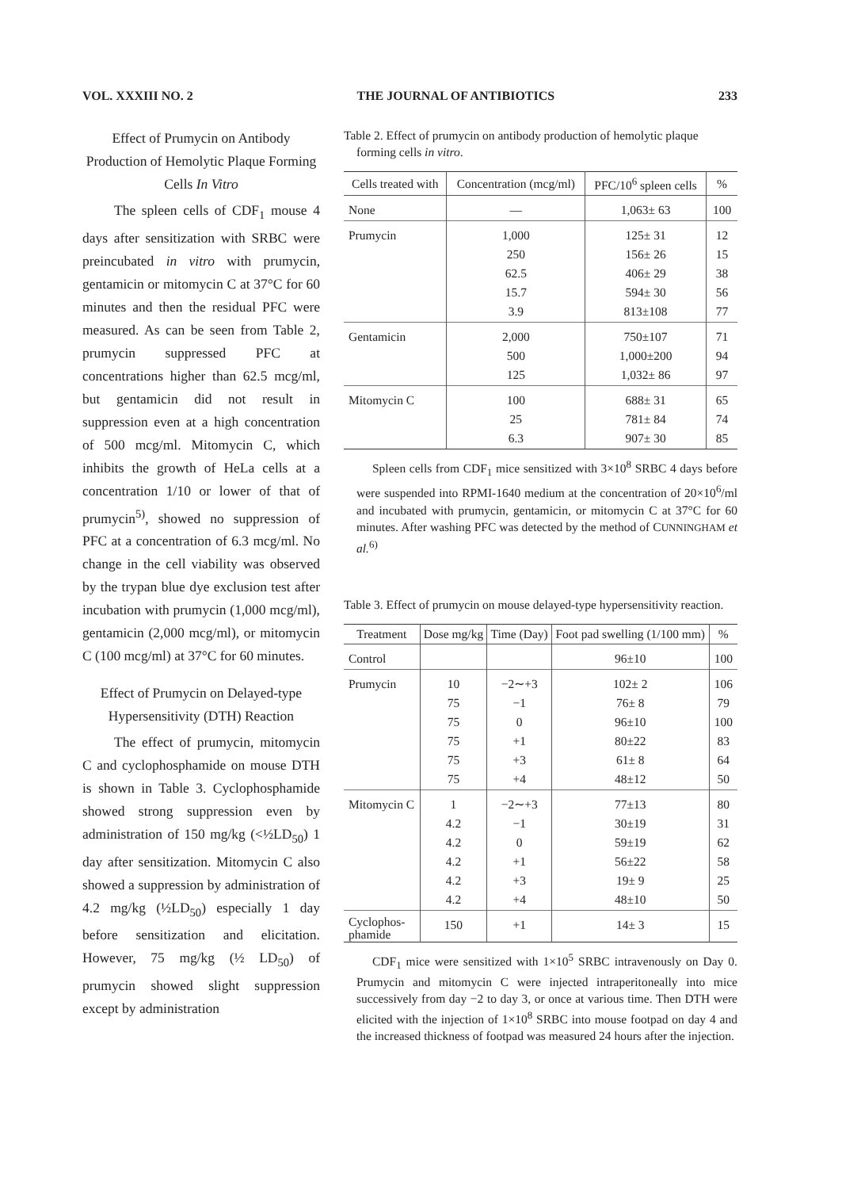VOL. XXXIII NO. 2 THE JOURNAL OF ANTIBIOTICS 233
Effect of Prumycin on Antibody Production of Hemolytic Plaque Forming Cells In Vitro
The spleen cells of CDF<sub>1</sub> mouse 4 days after sensitization with SRBC were preincubated in vitro with prumycin, gentamicin or mitomycin C at 37°C for 60 minutes and then the residual PFC were measured. As can be seen from Table 2, prumycin suppressed PFC at concentrations higher than 62.5 mcg/ml, but gentamicin did not result in suppression even at a high concentration of 500 mcg/ml. Mitomycin C, which inhibits the growth of HeLa cells at a concentration 1/10 or lower of that of prumycin<sup>5)</sup>, showed no suppression of PFC at a concentration of 6.3 mcg/ml. No change in the cell viability was observed by the trypan blue dye exclusion test after incubation with prumycin (1,000 mcg/ml), gentamicin (2,000 mcg/ml), or mitomycin C (100 mcg/ml) at 37°C for 60 minutes.
Effect of Prumycin on Delayed-type Hypersensitivity (DTH) Reaction
The effect of prumycin, mitomycin C and cyclophosphamide on mouse DTH is shown in Table 3. Cyclophosphamide showed strong suppression even by administration of 150 mg/kg (<½LD<sub>50</sub>) 1 day after sensitization. Mitomycin C also showed a suppression by administration of 4.2 mg/kg (½LD<sub>50</sub>) especially 1 day before sensitization and elicitation. However, 75 mg/kg (½ LD<sub>50</sub>) of prumycin showed slight suppression except by administration
Table 2. Effect of prumycin on antibody production of hemolytic plaque forming cells in vitro.
| Cells treated with | Concentration (mcg/ml) | PFC/10<sup>6</sup> spleen cells | % |
| --- | --- | --- | --- |
| None | — | 1,063± 63 | 100 |
| Prumycin | 1,000 250 62.5 15.7 3.9 | 125± 31 156± 26 406± 29 594± 30 813±108 | 12 15 38 56 77 |
| Gentamicin | 2,000 500 125 | 750±107 1,000±200 1,032± 86 | 71 94 97 |
| Mitomycin C | 100 25 6.3 | 688± 31 781± 84 907± 30 | 65 74 85 |
Spleen cells from CDF<sub>1</sub> mice sensitized with 3×10<sup>8</sup> SRBC 4 days before were suspended into RPMI-1640 medium at the concentration of 20×10<sup>6</sup>/ml and incubated with prumycin, gentamicin, or mitomycin C at 37°C for 60 minutes. After washing PFC was detected by the method of CUNNINGHAM et al.<sup>6)</sup>
Table 3. Effect of prumycin on mouse delayed-type hypersensitivity reaction.
| Treatment | Dose mg/kg | Time (Day) | Foot pad swelling (1/100 mm) | % |
| --- | --- | --- | --- | --- |
| Control | | | 96±10 | 100 |
| Prumycin | 10 75 75 75 75 75 | −2∼+3 −1 0 +1 +3 +4 | 102± 2 76± 8 96±10 80±22 61± 8 48±12 | 106 79 100 83 64 50 |
| Mitomycin C | 1 4.2 4.2 4.2 4.2 4.2 | −2∼+3 −1 0 +1 +3 +4 | 77±13 30±19 59±19 56±22 19± 9 48±10 | 80 31 62 58 25 50 |
| Cyclophos- phamide | 150 | +1 | 14± 3 | 15 |
CDF<sub>1</sub> mice were sensitized with 1×10<sup>5</sup> SRBC intravenously on Day 0. Prumycin and mitomycin C were injected intraperitoneally into mice successively from day −2 to day 3, or once at various time. Then DTH were elicited with the injection of 1×10<sup>8</sup> SRBC into mouse footpad on day 4 and the increased thickness of footpad was measured 24 hours after the injection.